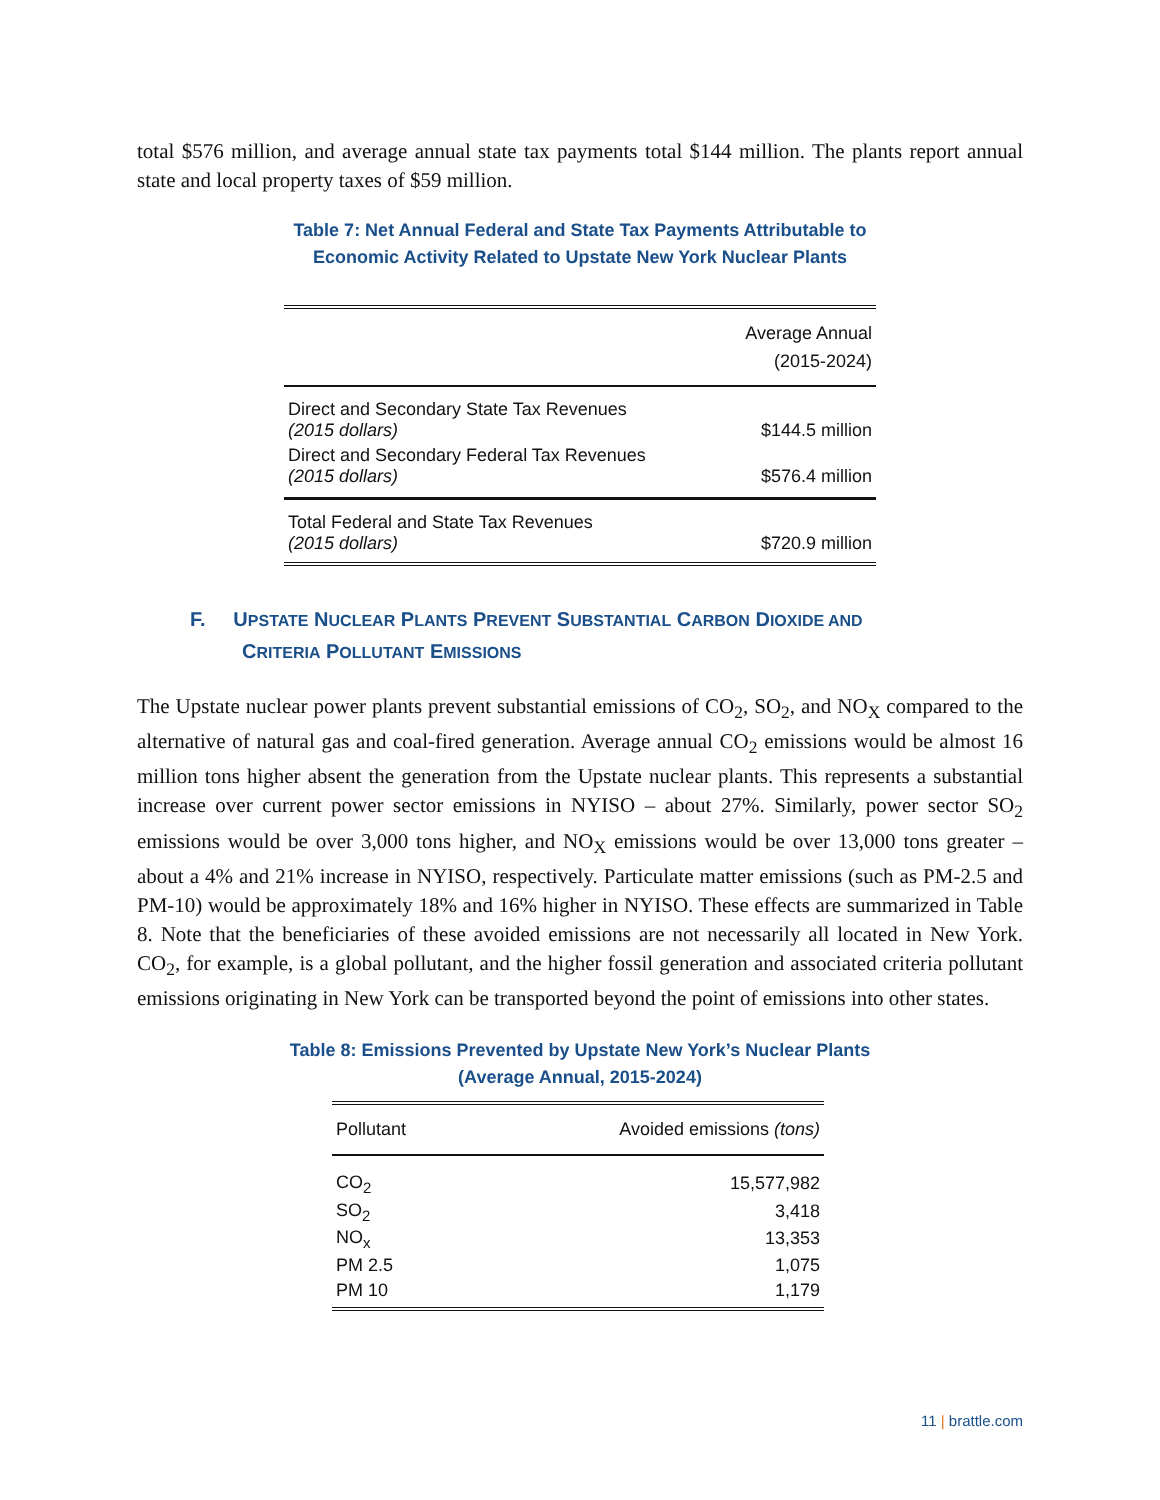total $576 million, and average annual state tax payments total $144 million. The plants report annual state and local property taxes of $59 million.
Table 7: Net Annual Federal and State Tax Payments Attributable to
Economic Activity Related to Upstate New York Nuclear Plants
| | Average Annual (2015-2024) |
| --- | --- |
| Direct and Secondary State Tax Revenues (2015 dollars) | $144.5 million |
| Direct and Secondary Federal Tax Revenues (2015 dollars) | $576.4 million |
| Total Federal and State Tax Revenues (2015 dollars) | $720.9 million |
F. UPSTATE NUCLEAR PLANTS PREVENT SUBSTANTIAL CARBON DIOXIDE AND
CRITERIA POLLUTANT EMISSIONS
The Upstate nuclear power plants prevent substantial emissions of CO<sub>2</sub>, SO<sub>2</sub>, and NO<sub>X</sub> compared to the alternative of natural gas and coal-fired generation. Average annual CO<sub>2</sub> emissions would be almost 16 million tons higher absent the generation from the Upstate nuclear plants. This represents a substantial increase over current power sector emissions in NYISO – about 27%. Similarly, power sector SO<sub>2</sub> emissions would be over 3,000 tons higher, and NO<sub>X</sub> emissions would be over 13,000 tons greater – about a 4% and 21% increase in NYISO, respectively. Particulate matter emissions (such as PM-2.5 and PM-10) would be approximately 18% and 16% higher in NYISO. These effects are summarized in Table 8. Note that the beneficiaries of these avoided emissions are not necessarily all located in New York. CO<sub>2</sub>, for example, is a global pollutant, and the higher fossil generation and associated criteria pollutant emissions originating in New York can be transported beyond the point of emissions into other states.
Table 8: Emissions Prevented by Upstate New York’s Nuclear Plants
(Average Annual, 2015-2024)
| Pollutant | Avoided emissions (tons) |
| --- | --- |
| CO<sub>2</sub> | 15,577,982 |
| SO<sub>2</sub> | 3,418 |
| NO<sub>x</sub> | 13,353 |
| PM 2.5 | 1,075 |
| PM 10 | 1,179 |
11 | brattle.com